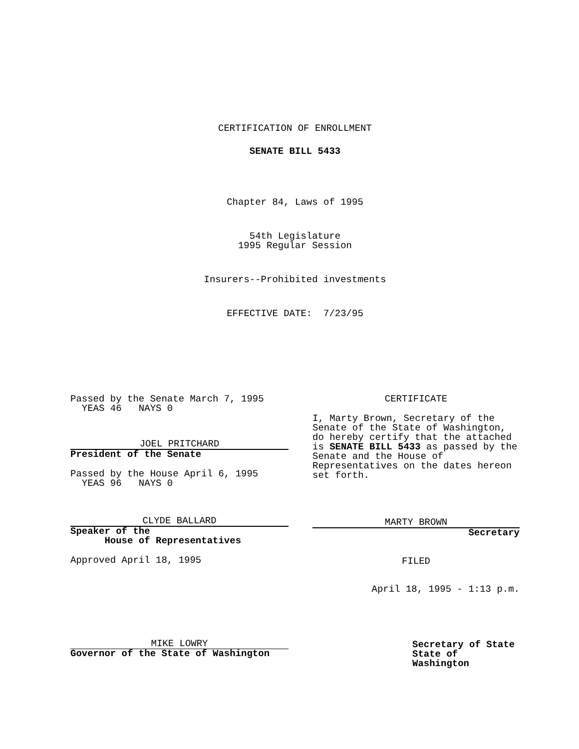CERTIFICATION OF ENROLLMENT
SENATE BILL 5433
Chapter 84, Laws of 1995
54th Legislature
1995 Regular Session
Insurers--Prohibited investments
EFFECTIVE DATE: 7/23/95
Passed by the Senate March 7, 1995
YEAS 46 NAYS 0
JOEL PRITCHARD
President of the Senate
Passed by the House April 6, 1995
YEAS 96 NAYS 0
CLYDE BALLARD
Speaker of the
House of Representatives
Approved April 18, 1995
MIKE LOWRY
Governor of the State of Washington
CERTIFICATE
I, Marty Brown, Secretary of the Senate of the State of Washington, do hereby certify that the attached is SENATE BILL 5433 as passed by the Senate and the House of Representatives on the dates hereon set forth.
MARTY BROWN
Secretary
FILED
April 18, 1995 - 1:13 p.m.
Secretary of State
State of Washington